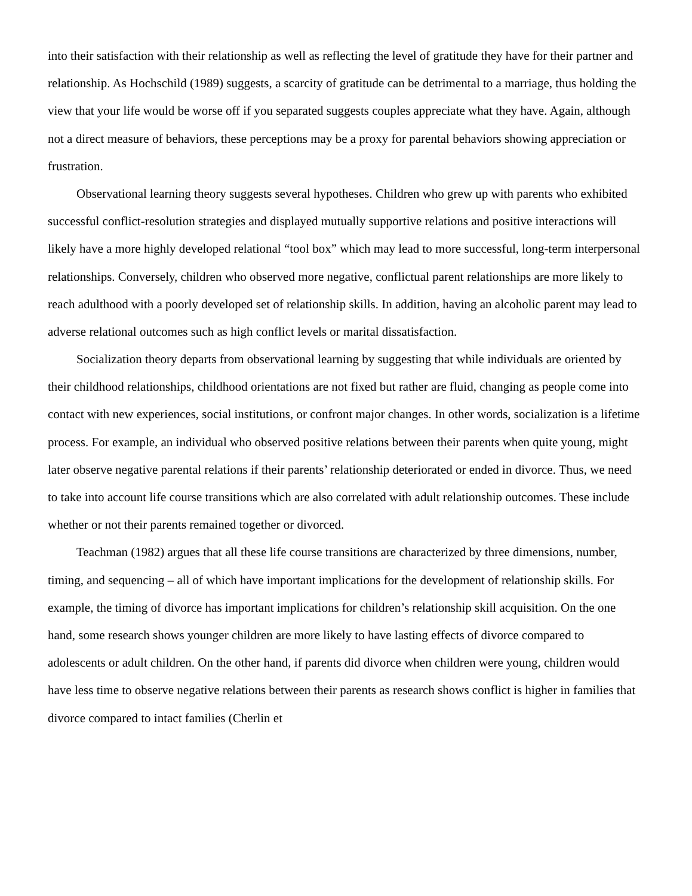into their satisfaction with their relationship as well as reflecting the level of gratitude they have for their partner and relationship. As Hochschild (1989) suggests, a scarcity of gratitude can be detrimental to a marriage, thus holding the view that your life would be worse off if you separated suggests couples appreciate what they have. Again, although not a direct measure of behaviors, these perceptions may be a proxy for parental behaviors showing appreciation or frustration.
Observational learning theory suggests several hypotheses. Children who grew up with parents who exhibited successful conflict-resolution strategies and displayed mutually supportive relations and positive interactions will likely have a more highly developed relational “tool box” which may lead to more successful, long-term interpersonal relationships. Conversely, children who observed more negative, conflictual parent relationships are more likely to reach adulthood with a poorly developed set of relationship skills. In addition, having an alcoholic parent may lead to adverse relational outcomes such as high conflict levels or marital dissatisfaction.
Socialization theory departs from observational learning by suggesting that while individuals are oriented by their childhood relationships, childhood orientations are not fixed but rather are fluid, changing as people come into contact with new experiences, social institutions, or confront major changes. In other words, socialization is a lifetime process. For example, an individual who observed positive relations between their parents when quite young, might later observe negative parental relations if their parents’ relationship deteriorated or ended in divorce. Thus, we need to take into account life course transitions which are also correlated with adult relationship outcomes. These include whether or not their parents remained together or divorced.
Teachman (1982) argues that all these life course transitions are characterized by three dimensions, number, timing, and sequencing – all of which have important implications for the development of relationship skills. For example, the timing of divorce has important implications for children’s relationship skill acquisition. On the one hand, some research shows younger children are more likely to have lasting effects of divorce compared to adolescents or adult children. On the other hand, if parents did divorce when children were young, children would have less time to observe negative relations between their parents as research shows conflict is higher in families that divorce compared to intact families (Cherlin et